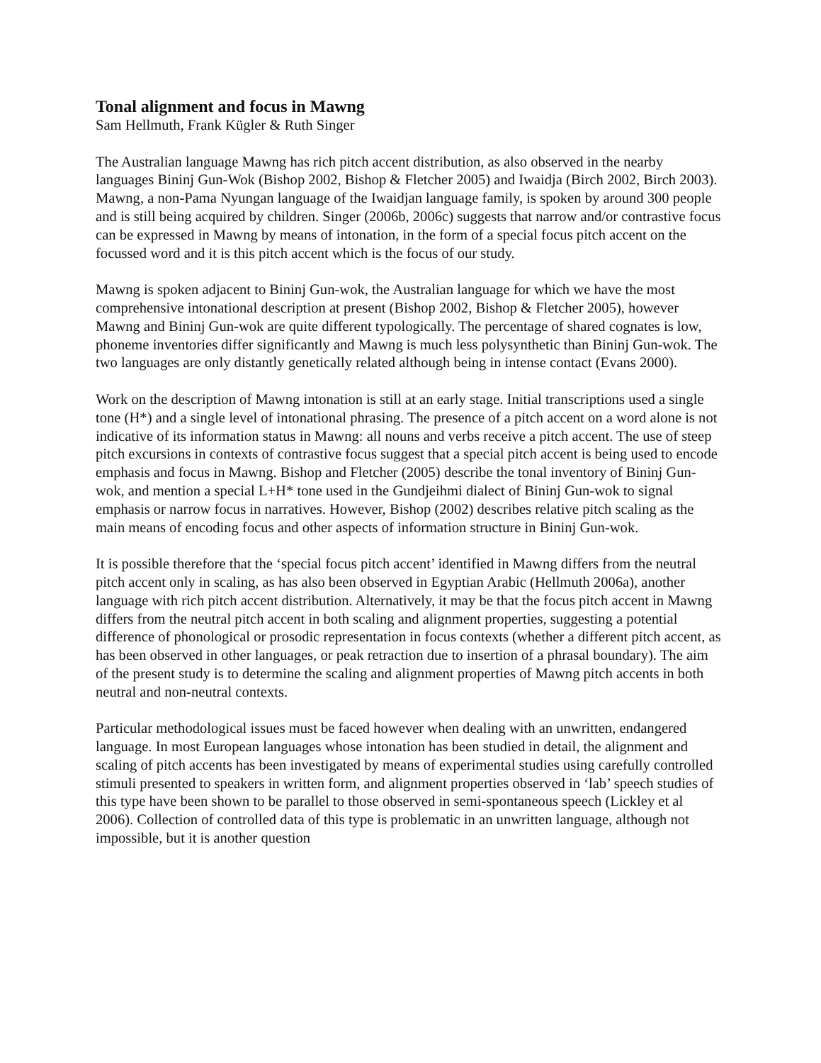Tonal alignment and focus in Mawng
Sam Hellmuth, Frank Kügler & Ruth Singer
The Australian language Mawng has rich pitch accent distribution, as also observed in the nearby languages Bininj Gun-Wok (Bishop 2002, Bishop & Fletcher 2005) and Iwaidja (Birch 2002, Birch 2003). Mawng, a non-Pama Nyungan language of the Iwaidjan language family, is spoken by around 300 people and is still being acquired by children. Singer (2006b, 2006c) suggests that narrow and/or contrastive focus can be expressed in Mawng by means of intonation, in the form of a special focus pitch accent on the focussed word and it is this pitch accent which is the focus of our study.
Mawng is spoken adjacent to Bininj Gun-wok, the Australian language for which we have the most comprehensive intonational description at present (Bishop 2002, Bishop & Fletcher 2005), however Mawng and Bininj Gun-wok are quite different typologically. The percentage of shared cognates is low, phoneme inventories differ significantly and Mawng is much less polysynthetic than Bininj Gun-wok. The two languages are only distantly genetically related although being in intense contact (Evans 2000).
Work on the description of Mawng intonation is still at an early stage. Initial transcriptions used a single tone (H*) and a single level of intonational phrasing. The presence of a pitch accent on a word alone is not indicative of its information status in Mawng: all nouns and verbs receive a pitch accent. The use of steep pitch excursions in contexts of contrastive focus suggest that a special pitch accent is being used to encode emphasis and focus in Mawng. Bishop and Fletcher (2005) describe the tonal inventory of Bininj Gun-wok, and mention a special L+H* tone used in the Gundjeihmi dialect of Bininj Gun-wok to signal emphasis or narrow focus in narratives. However, Bishop (2002) describes relative pitch scaling as the main means of encoding focus and other aspects of information structure in Bininj Gun-wok.
It is possible therefore that the ‘special focus pitch accent’ identified in Mawng differs from the neutral pitch accent only in scaling, as has also been observed in Egyptian Arabic (Hellmuth 2006a), another language with rich pitch accent distribution. Alternatively, it may be that the focus pitch accent in Mawng differs from the neutral pitch accent in both scaling and alignment properties, suggesting a potential difference of phonological or prosodic representation in focus contexts (whether a different pitch accent, as has been observed in other languages, or peak retraction due to insertion of a phrasal boundary). The aim of the present study is to determine the scaling and alignment properties of Mawng pitch accents in both neutral and non-neutral contexts.
Particular methodological issues must be faced however when dealing with an unwritten, endangered language. In most European languages whose intonation has been studied in detail, the alignment and scaling of pitch accents has been investigated by means of experimental studies using carefully controlled stimuli presented to speakers in written form, and alignment properties observed in ‘lab’ speech studies of this type have been shown to be parallel to those observed in semi-spontaneous speech (Lickley et al 2006). Collection of controlled data of this type is problematic in an unwritten language, although not impossible, but it is another question